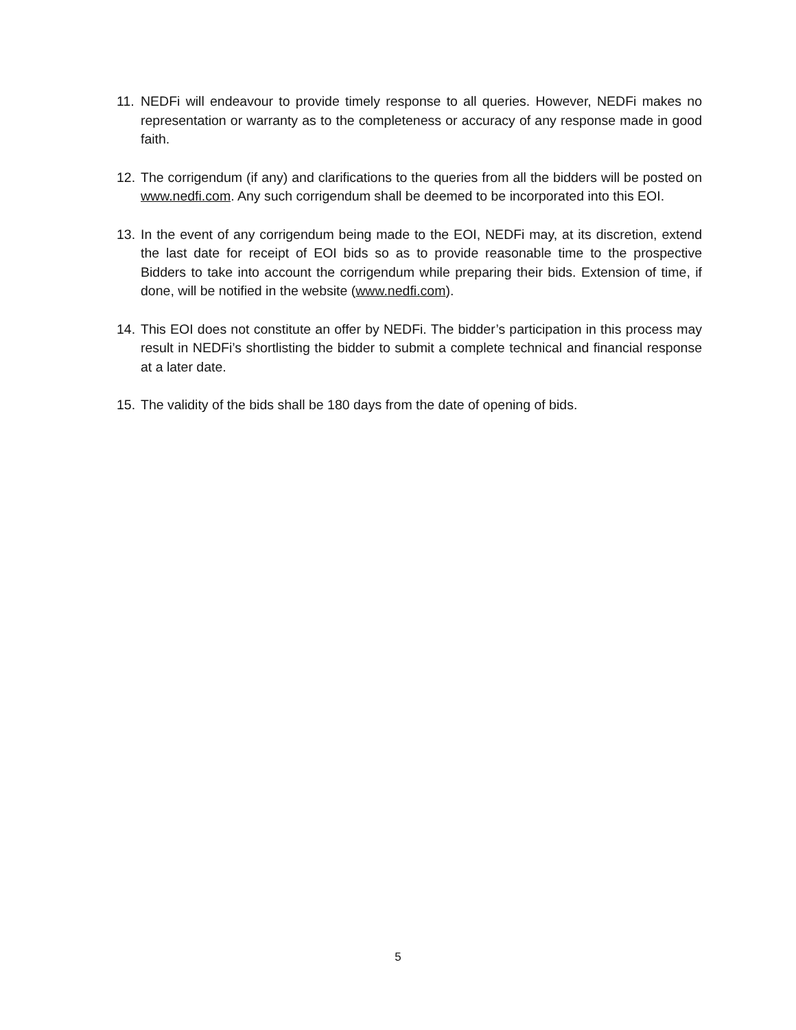11.
NEDFi will endeavour to provide timely response to all queries. However, NEDFi makes no representation or warranty as to the completeness or accuracy of any response made in good faith.
12.
The corrigendum (if any) and clarifications to the queries from all the bidders will be posted on www.nedfi.com. Any such corrigendum shall be deemed to be incorporated into this EOI.
13.
In the event of any corrigendum being made to the EOI, NEDFi may, at its discretion, extend the last date for receipt of EOI bids so as to provide reasonable time to the prospective Bidders to take into account the corrigendum while preparing their bids. Extension of time, if done, will be notified in the website (www.nedfi.com).
14.
This EOI does not constitute an offer by NEDFi. The bidder’s participation in this process may result in NEDFi’s shortlisting the bidder to submit a complete technical and financial response at a later date.
15.
The validity of the bids shall be 180 days from the date of opening of bids.
5